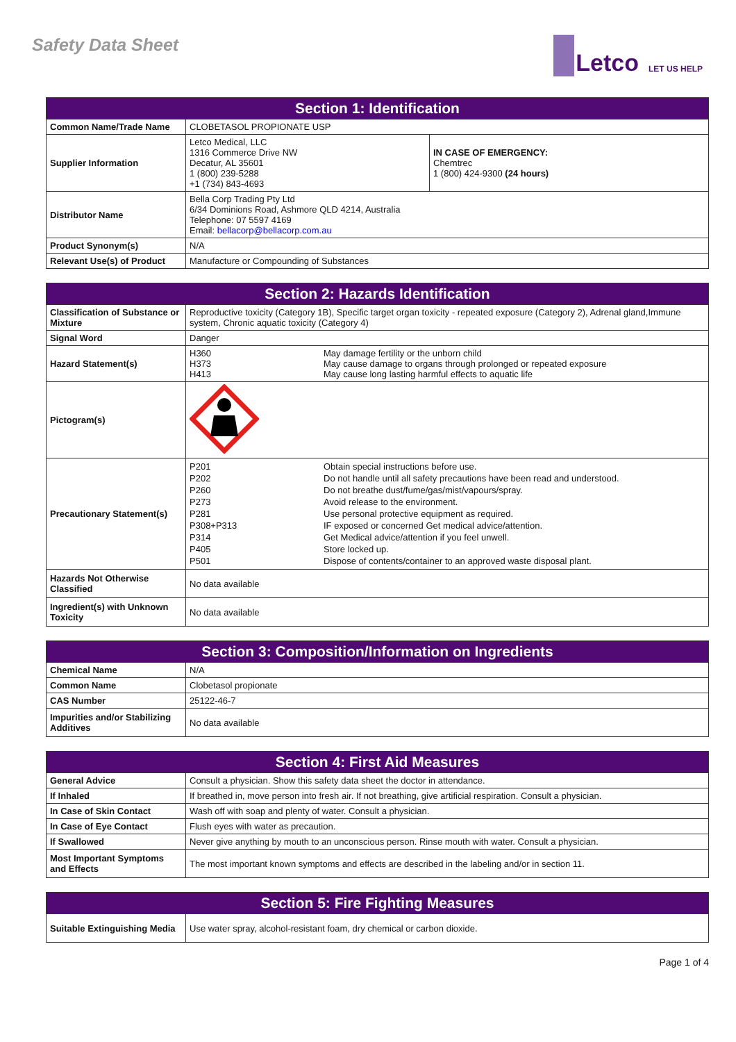Safety Data Sheet Letco LET US HELP
| Section 1: Identification | | |
| --- | --- | --- |
| Common Name/Trade Name | CLOBETASOL PROPIONATE USP | |
| Supplier Information | Letco Medical, LLC 1316 Commerce Drive NW Decatur, AL 35601 1 (800) 239-5288 +1 (734) 843-4693 | IN CASE OF EMERGENCY: Chemtrec 1 (800) 424-9300 (24 hours) |
| Distributor Name | Bella Corp Trading Pty Ltd 6/34 Dominions Road, Ashmore QLD 4214, Australia Telephone: 07 5597 4169 Email: bellacorp@bellacorp.com.au | |
| Product Synonym(s) | N/A | |
| Relevant Use(s) of Product | Manufacture or Compounding of Substances | |
| Section 2: Hazards Identification | | |
| --- | --- | --- |
| Classification of Substance or Mixture | Reproductive toxicity (Category 1B), Specific target organ toxicity - repeated exposure (Category 2), Adrenal gland,Immune system, Chronic aquatic toxicity (Category 4) | |
| Signal Word | Danger | |
| Hazard Statement(s) | H360 H373 H413 | May damage fertility or the unborn child May cause damage to organs through prolonged or repeated exposure May cause long lasting harmful effects to aquatic life |
| Pictogram(s) | | |
| Precautionary Statement(s) | P201 P202 P260 P273 P281 P308+P313 P314 P405 P501 | Obtain special instructions before use. Do not handle until all safety precautions have been read and understood. Do not breathe dust/fume/gas/mist/vapours/spray. Avoid release to the environment. Use personal protective equipment as required. IF exposed or concerned Get medical advice/attention. Get Medical advice/attention if you feel unwell. Store locked up. Dispose of contents/container to an approved waste disposal plant. |
| Hazards Not Otherwise Classified | No data available | |
| Ingredient(s) with Unknown Toxicity | No data available | |
| Section 3: Composition/Information on Ingredients | |
| --- | --- |
| Chemical Name | N/A |
| Common Name | Clobetasol propionate |
| CAS Number | 25122-46-7 |
| Impurities and/or Stabilizing Additives | No data available |
| Section 4: First Aid Measures | |
| --- | --- |
| General Advice | Consult a physician. Show this safety data sheet the doctor in attendance. |
| If Inhaled | If breathed in, move person into fresh air. If not breathing, give artificial respiration. Consult a physician. |
| In Case of Skin Contact | Wash off with soap and plenty of water. Consult a physician. |
| In Case of Eye Contact | Flush eyes with water as precaution. |
| If Swallowed | Never give anything by mouth to an unconscious person. Rinse mouth with water. Consult a physician. |
| Most Important Symptoms and Effects | The most important known symptoms and effects are described in the labeling and/or in section 11. |
| Section 5: Fire Fighting Measures | |
| --- | --- |
| Suitable Extinguishing Media | Use water spray, alcohol-resistant foam, dry chemical or carbon dioxide. |
Page 1 of 4